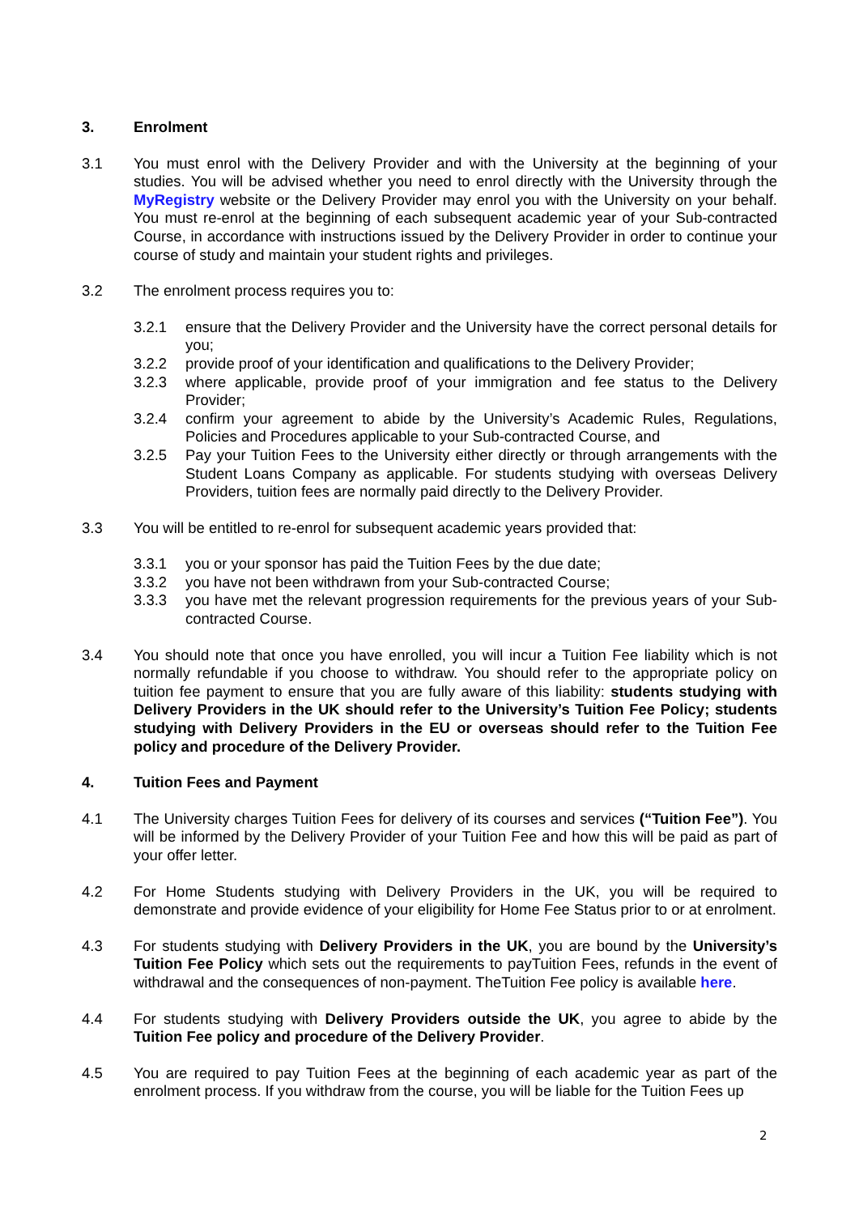3. Enrolment
3.1 You must enrol with the Delivery Provider and with the University at the beginning of your studies. You will be advised whether you need to enrol directly with the University through the MyRegistry website or the Delivery Provider may enrol you with the University on your behalf. You must re-enrol at the beginning of each subsequent academic year of your Sub-contracted Course, in accordance with instructions issued by the Delivery Provider in order to continue your course of study and maintain your student rights and privileges.
3.2 The enrolment process requires you to:
3.2.1 ensure that the Delivery Provider and the University have the correct personal details for you;
3.2.2 provide proof of your identification and qualifications to the Delivery Provider;
3.2.3 where applicable, provide proof of your immigration and fee status to the Delivery Provider;
3.2.4 confirm your agreement to abide by the University’s Academic Rules, Regulations, Policies and Procedures applicable to your Sub-contracted Course, and
3.2.5 Pay your Tuition Fees to the University either directly or through arrangements with the Student Loans Company as applicable. For students studying with overseas Delivery Providers, tuition fees are normally paid directly to the Delivery Provider.
3.3 You will be entitled to re-enrol for subsequent academic years provided that:
3.3.1 you or your sponsor has paid the Tuition Fees by the due date;
3.3.2 you have not been withdrawn from your Sub-contracted Course;
3.3.3 you have met the relevant progression requirements for the previous years of your Sub-contracted Course.
3.4 You should note that once you have enrolled, you will incur a Tuition Fee liability which is not normally refundable if you choose to withdraw. You should refer to the appropriate policy on tuition fee payment to ensure that you are fully aware of this liability: students studying with Delivery Providers in the UK should refer to the University’s Tuition Fee Policy; students studying with Delivery Providers in the EU or overseas should refer to the Tuition Fee policy and procedure of the Delivery Provider.
4. Tuition Fees and Payment
4.1 The University charges Tuition Fees for delivery of its courses and services (“Tuition Fee”). You will be informed by the Delivery Provider of your Tuition Fee and how this will be paid as part of your offer letter.
4.2 For Home Students studying with Delivery Providers in the UK, you will be required to demonstrate and provide evidence of your eligibility for Home Fee Status prior to or at enrolment.
4.3 For students studying with Delivery Providers in the UK, you are bound by the University’s Tuition Fee Policy which sets out the requirements to payTuition Fees, refunds in the event of withdrawal and the consequences of non-payment. TheTuition Fee policy is available here.
4.4 For students studying with Delivery Providers outside the UK, you agree to abide by the Tuition Fee policy and procedure of the Delivery Provider.
4.5 You are required to pay Tuition Fees at the beginning of each academic year as part of the enrolment process. If you withdraw from the course, you will be liable for the Tuition Fees up
2